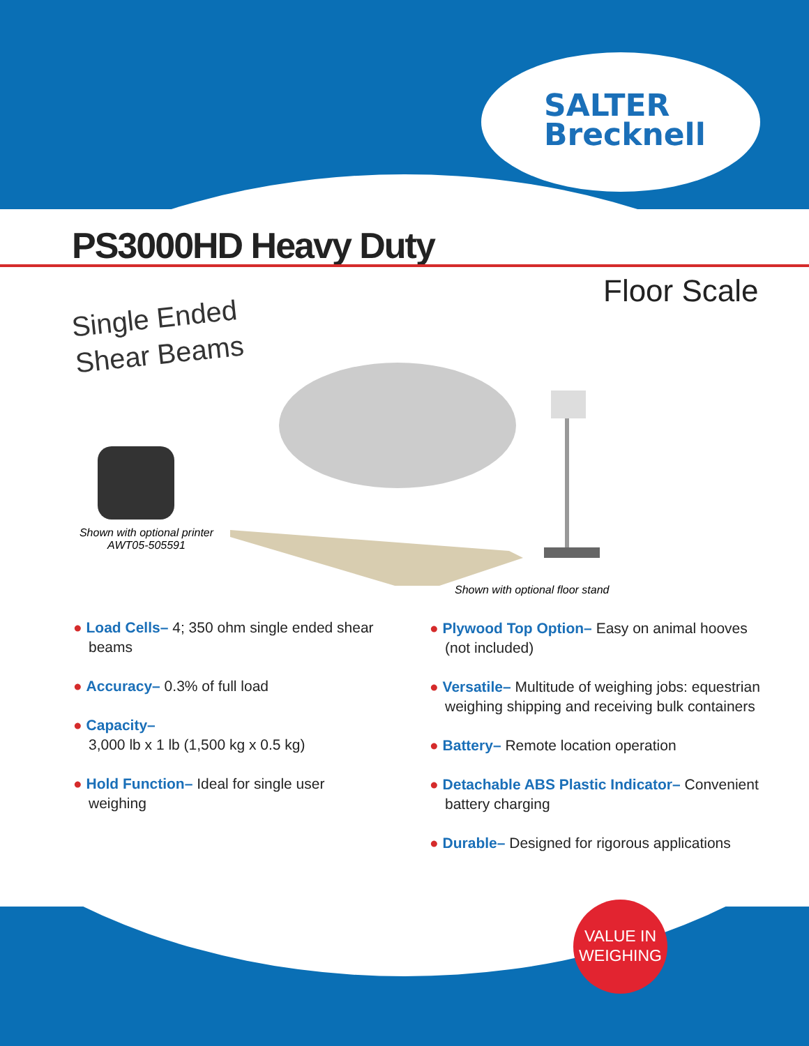SALTER
Brecknell
PS3000HD Heavy Duty
Floor Scale
Single Ended
Shear Beams
Shown with optional printer AWT05-505591
Shown with optional floor stand
● Load Cells– 4; 350 ohm single ended shear beams
● Accuracy– 0.3% of full load
● Capacity–
3,000 lb x 1 lb (1,500 kg x 0.5 kg)
● Hold Function– Ideal for single user weighing
● Plywood Top Option– Easy on animal hooves (not included)
● Versatile– Multitude of weighing jobs: equestrian weighing shipping and receiving bulk containers
● Battery– Remote location operation
● Detachable ABS Plastic Indicator– Convenient battery charging
● Durable– Designed for rigorous applications
VALUE IN
WEIGHING